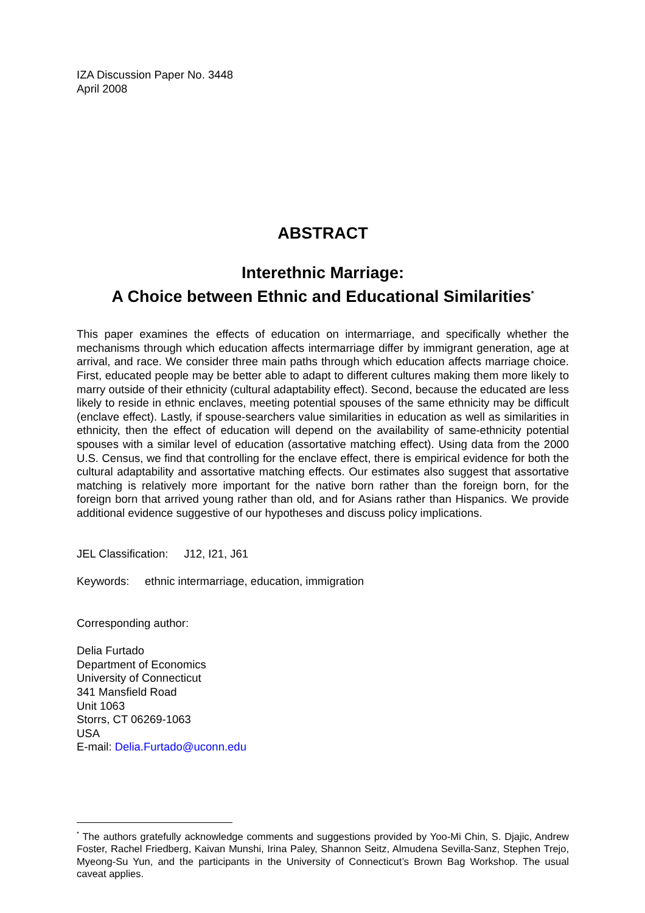IZA Discussion Paper No. 3448
April 2008
ABSTRACT
Interethnic Marriage:
A Choice between Ethnic and Educational Similarities<sup>*</sup>
This paper examines the effects of education on intermarriage, and specifically whether the mechanisms through which education affects intermarriage differ by immigrant generation, age at arrival, and race. We consider three main paths through which education affects marriage choice. First, educated people may be better able to adapt to different cultures making them more likely to marry outside of their ethnicity (cultural adaptability effect). Second, because the educated are less likely to reside in ethnic enclaves, meeting potential spouses of the same ethnicity may be difficult (enclave effect). Lastly, if spouse-searchers value similarities in education as well as similarities in ethnicity, then the effect of education will depend on the availability of same-ethnicity potential spouses with a similar level of education (assortative matching effect). Using data from the 2000 U.S. Census, we find that controlling for the enclave effect, there is empirical evidence for both the cultural adaptability and assortative matching effects. Our estimates also suggest that assortative matching is relatively more important for the native born rather than the foreign born, for the foreign born that arrived young rather than old, and for Asians rather than Hispanics. We provide additional evidence suggestive of our hypotheses and discuss policy implications.
JEL Classification: J12, I21, J61
Keywords: ethnic intermarriage, education, immigration
Corresponding author:
Delia Furtado
Department of Economics
University of Connecticut
341 Mansfield Road
Unit 1063
Storrs, CT 06269-1063
USA
E-mail: Delia.Furtado@uconn.edu
<sup>*</sup> The authors gratefully acknowledge comments and suggestions provided by Yoo-Mi Chin, S. Djajic, Andrew Foster, Rachel Friedberg, Kaivan Munshi, Irina Paley, Shannon Seitz, Almudena Sevilla-Sanz, Stephen Trejo, Myeong-Su Yun, and the participants in the University of Connecticut’s Brown Bag Workshop. The usual caveat applies.